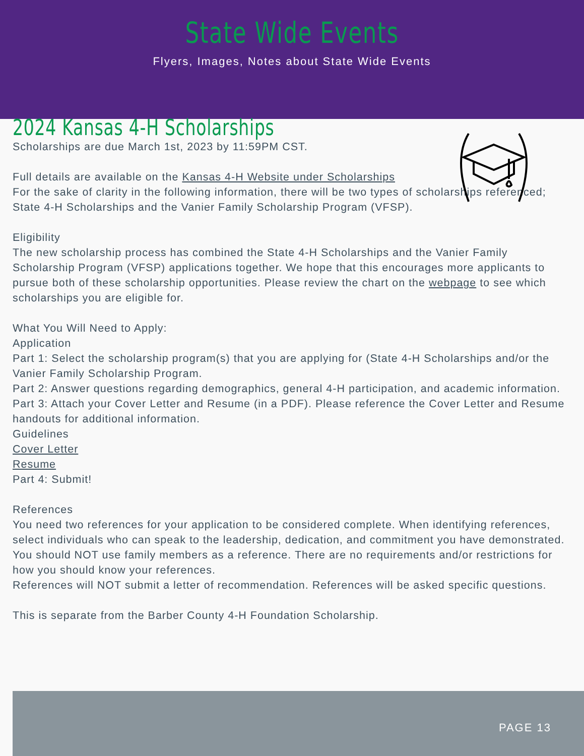State Wide Events
Flyers, Images, Notes about State Wide Events
2024 Kansas 4-H Scholarships
Scholarships are due March 1st, 2023 by 11:59PM CST.
Full details are available on the Kansas 4-H Website under Scholarships
For the sake of clarity in the following information, there will be two types of scholarships referenced; State 4-H Scholarships and the Vanier Family Scholarship Program (VFSP).
Eligibility
The new scholarship process has combined the State 4-H Scholarships and the Vanier Family Scholarship Program (VFSP) applications together. We hope that this encourages more applicants to pursue both of these scholarship opportunities. Please review the chart on the webpage to see which scholarships you are eligible for.
What You Will Need to Apply:
Application
Part 1: Select the scholarship program(s) that you are applying for (State 4-H Scholarships and/or the Vanier Family Scholarship Program.
Part 2: Answer questions regarding demographics, general 4-H participation, and academic information.
Part 3: Attach your Cover Letter and Resume (in a PDF). Please reference the Cover Letter and Resume handouts for additional information.
Guidelines
Cover Letter
Resume
Part 4: Submit!
References
You need two references for your application to be considered complete. When identifying references, select individuals who can speak to the leadership, dedication, and commitment you have demonstrated. You should NOT use family members as a reference. There are no requirements and/or restrictions for how you should know your references.
References will NOT submit a letter of recommendation. References will be asked specific questions.
This is separate from the Barber County 4-H Foundation Scholarship.
PAGE 13